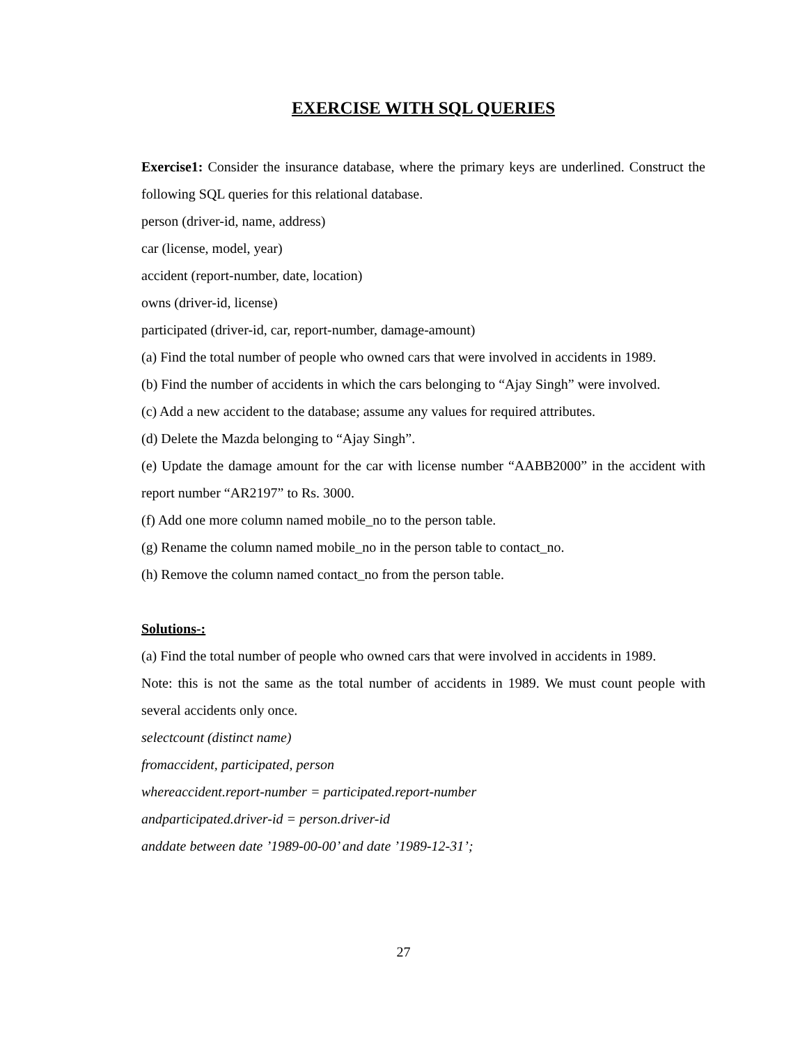EXERCISE WITH SQL QUERIES
Exercise1: Consider the insurance database, where the primary keys are underlined. Construct the following SQL queries for this relational database.
person (driver-id, name, address)
car (license, model, year)
accident (report-number, date, location)
owns (driver-id, license)
participated (driver-id, car, report-number, damage-amount)
(a) Find the total number of people who owned cars that were involved in accidents in 1989.
(b) Find the number of accidents in which the cars belonging to “Ajay Singh” were involved.
(c) Add a new accident to the database; assume any values for required attributes.
(d) Delete the Mazda belonging to “Ajay Singh”.
(e) Update the damage amount for the car with license number “AABB2000” in the accident with report number “AR2197” to Rs. 3000.
(f) Add one more column named mobile_no to the person table.
(g) Rename the column named mobile_no in the person table to contact_no.
(h) Remove the column named contact_no from the person table.
Solutions-:
(a) Find the total number of people who owned cars that were involved in accidents in 1989.
Note: this is not the same as the total number of accidents in 1989. We must count people with several accidents only once.
selectcount (distinct name)
fromaccident, participated, person
whereaccident.report-number = participated.report-number
andparticipated.driver-id = person.driver-id
anddate between date ’1989-00-00’ and date ’1989-12-31’;
27